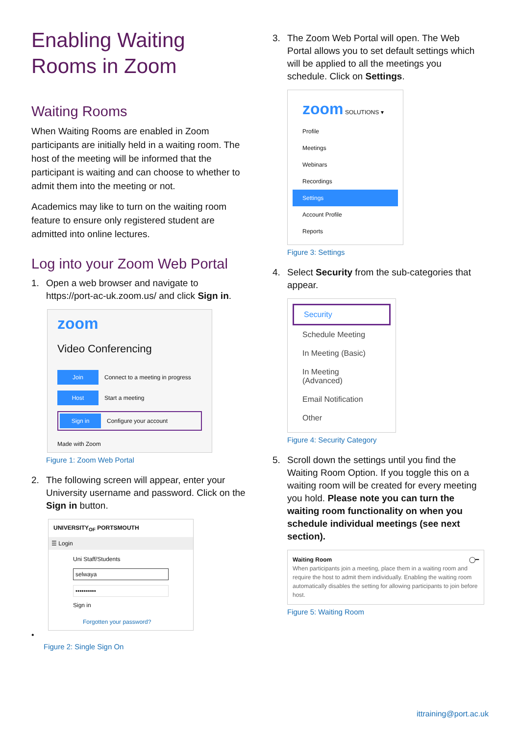Enabling Waiting Rooms in Zoom
Waiting Rooms
When Waiting Rooms are enabled in Zoom participants are initially held in a waiting room. The host of the meeting will be informed that the participant is waiting and can choose to whether to admit them into the meeting or not.
Academics may like to turn on the waiting room feature to ensure only registered student are admitted into online lectures.
Log into your Zoom Web Portal
1. Open a web browser and navigate to https://port-ac-uk.zoom.us/ and click Sign in.
zoom
Video Conferencing
Join Connect to a meeting in progress
Host Start a meeting
Sign in Configure your account
Made with Zoom
Figure 1: Zoom Web Portal
2. The following screen will appear, enter your University username and password. Click on the Sign in button.
UNIVERSITY<sub>OF</sub> PORTSMOUTH
☰ Login
Uni Staff/Students
selwaya
••••••••••
Sign in
Forgotten your password?
•
Figure 2: Single Sign On
3. The Zoom Web Portal will open. The Web Portal allows you to set default settings which will be applied to all the meetings you schedule. Click on Settings.
zoom SOLUTIONS ▾
Profile
Meetings
Webinars
Recordings
Settings
Account Profile
Reports
Figure 3: Settings
4. Select Security from the sub-categories that appear.
Security
Schedule Meeting
In Meeting (Basic)
In Meeting (Advanced)
Email Notification
Other
Figure 4: Security Category
5. Scroll down the settings until you find the Waiting Room Option. If you toggle this on a waiting room will be created for every meeting you hold. Please note you can turn the waiting room functionality on when you schedule individual meetings (see next section).
Waiting Room ◯━
When participants join a meeting, place them in a waiting room and require the host to admit them individually. Enabling the waiting room automatically disables the setting for allowing participants to join before host.
Figure 5: Waiting Room
ittraining@port.ac.uk